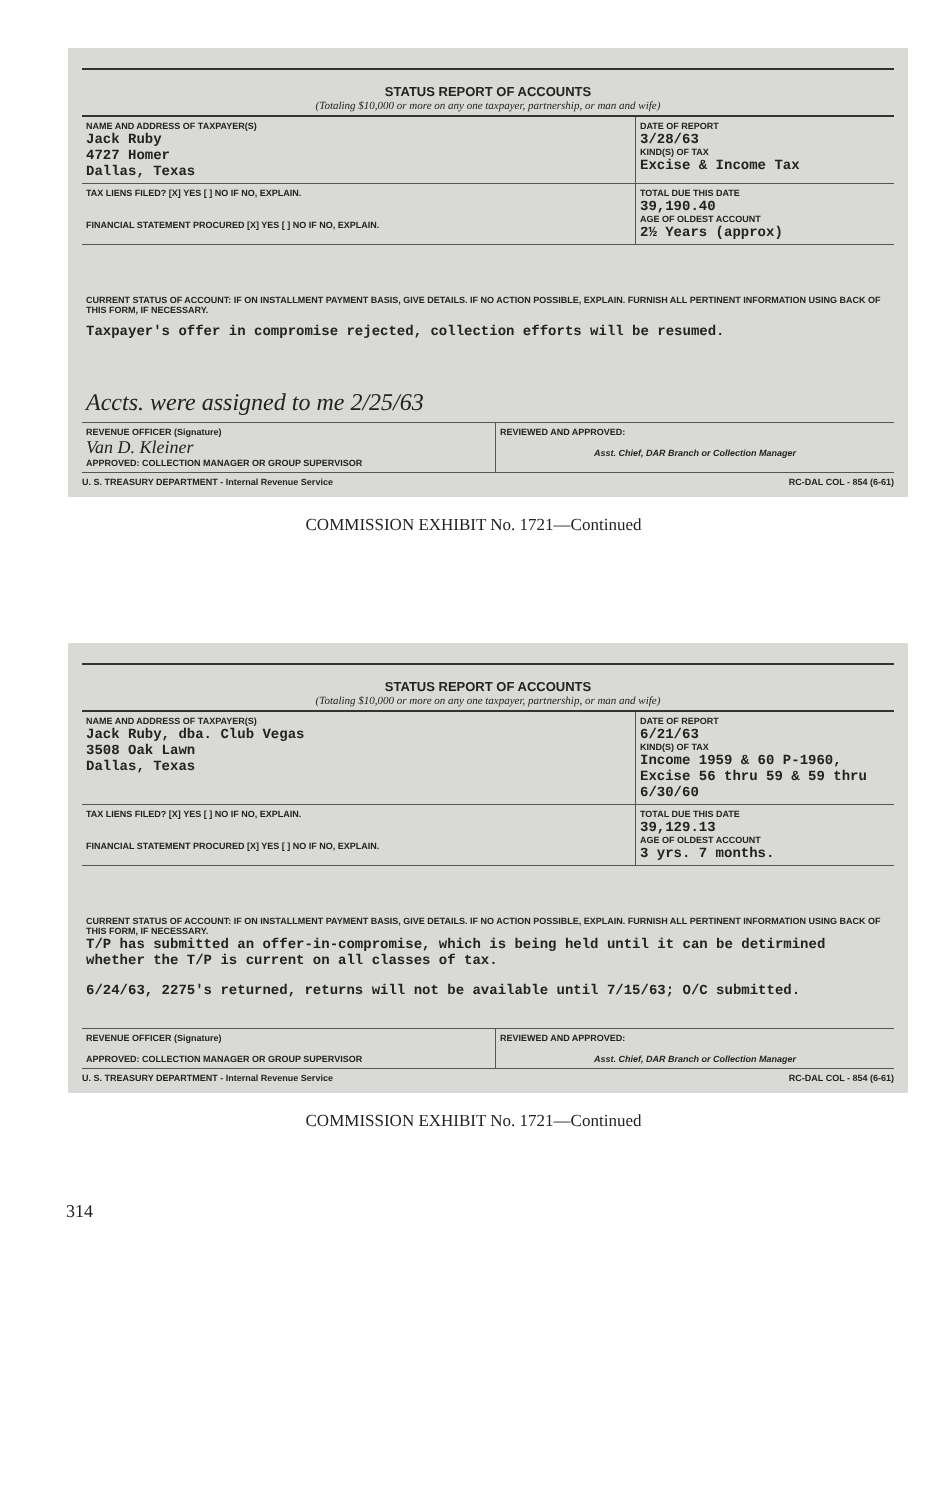STATUS REPORT OF ACCOUNTS
(Totaling $10,000 or more on any one taxpayer, partnership, or man and wife)
NAME AND ADDRESS OF TAXPAYER(S)
Jack Ruby
4727 Homer
Dallas, Texas
DATE OF REPORT
3/28/63
KIND(S) OF TAX
Excise & Income Tax
TAX LIENS FILED? [X] YES [ ] NO IF NO, EXPLAIN.
FINANCIAL STATEMENT PROCURED [X] YES [ ] NO IF NO, EXPLAIN.
TOTAL DUE THIS DATE
39,190.40
AGE OF OLDEST ACCOUNT
2½ Years (approx)
CURRENT STATUS OF ACCOUNT: IF ON INSTALLMENT PAYMENT BASIS, GIVE DETAILS. IF NO ACTION POSSIBLE, EXPLAIN. FURNISH ALL PERTINENT INFORMATION USING BACK OF THIS FORM, IF NECESSARY.
Taxpayer's offer in compromise rejected, collection efforts will be resumed.
Accts. were assigned to me 2/25/63
REVENUE OFFICER (Signature)
Van D. Kleiner
APPROVED: COLLECTION MANAGER OR GROUP SUPERVISOR
REVIEWED AND APPROVED:
Asst. Chief, DAR Branch or Collection Manager
U. S. TREASURY DEPARTMENT - Internal Revenue Service RC-DAL COL - 854 (6-61)
COMMISSION EXHIBIT No. 1721—Continued
STATUS REPORT OF ACCOUNTS
(Totaling $10,000 or more on any one taxpayer, partnership, or man and wife)
NAME AND ADDRESS OF TAXPAYER(S)
Jack Ruby, dba. Club Vegas
3508 Oak Lawn
Dallas, Texas
DATE OF REPORT
6/21/63
KIND(S) OF TAX
Income 1959 & 60 P-1960, Excise 56 thru 59 & 59 thru 6/30/60
TAX LIENS FILED? [X] YES [ ] NO IF NO, EXPLAIN.
FINANCIAL STATEMENT PROCURED [X] YES [ ] NO IF NO, EXPLAIN.
TOTAL DUE THIS DATE
39,129.13
AGE OF OLDEST ACCOUNT
3 yrs. 7 months.
CURRENT STATUS OF ACCOUNT: IF ON INSTALLMENT PAYMENT BASIS, GIVE DETAILS. IF NO ACTION POSSIBLE, EXPLAIN. FURNISH ALL PERTINENT INFORMATION USING BACK OF THIS FORM, IF NECESSARY.
T/P has submitted an offer-in-compromise, which is being held until it can be detirmined whether the T/P is current on all classes of tax.
6/24/63, 2275's returned, returns will not be available until 7/15/63; O/C submitted.
REVENUE OFFICER (Signature)
APPROVED: COLLECTION MANAGER OR GROUP SUPERVISOR
REVIEWED AND APPROVED:
Asst. Chief, DAR Branch or Collection Manager
U. S. TREASURY DEPARTMENT - Internal Revenue Service RC-DAL COL - 854 (6-61)
COMMISSION EXHIBIT No. 1721—Continued
314